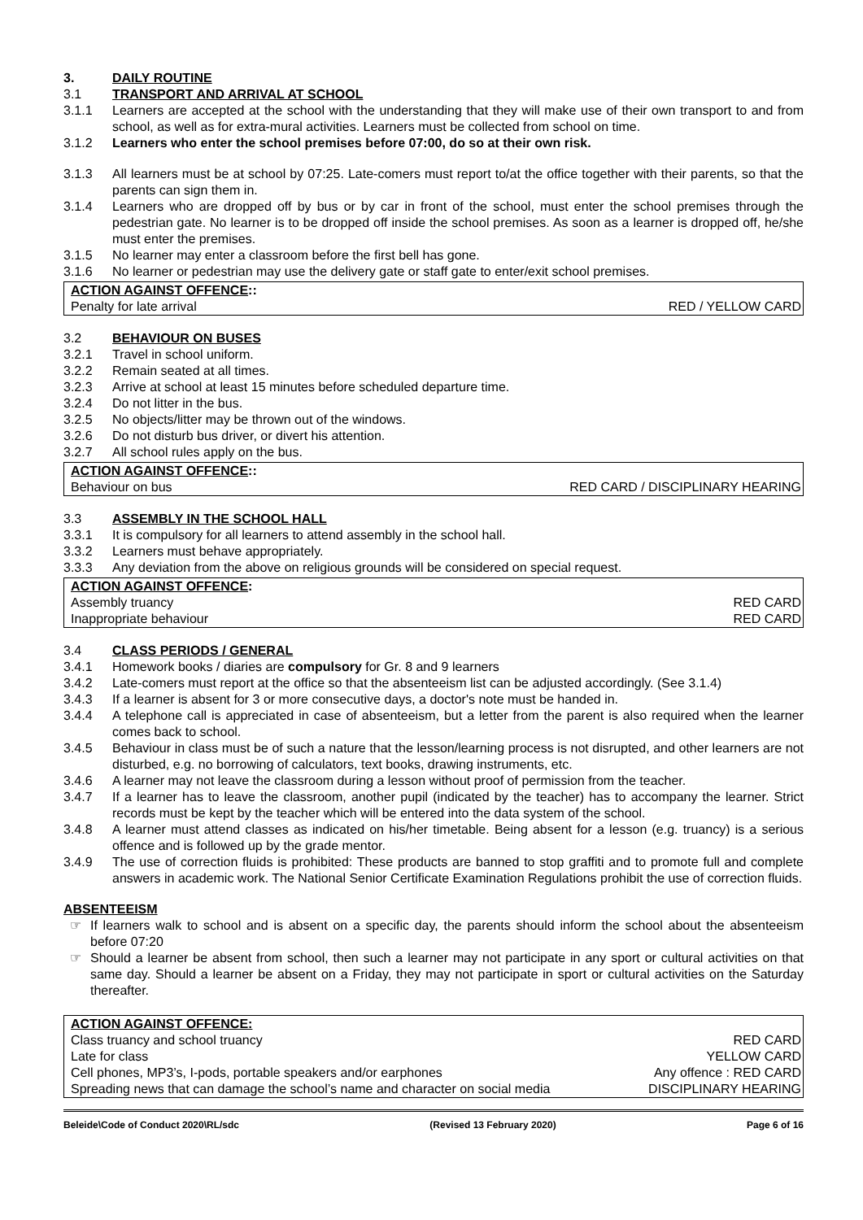3. DAILY ROUTINE
3.1 TRANSPORT AND ARRIVAL AT SCHOOL
3.1.1 Learners are accepted at the school with the understanding that they will make use of their own transport to and from school, as well as for extra-mural activities. Learners must be collected from school on time.
3.1.2 Learners who enter the school premises before 07:00, do so at their own risk.
3.1.3 All learners must be at school by 07:25. Late-comers must report to/at the office together with their parents, so that the parents can sign them in.
3.1.4 Learners who are dropped off by bus or by car in front of the school, must enter the school premises through the pedestrian gate. No learner is to be dropped off inside the school premises. As soon as a learner is dropped off, he/she must enter the premises.
3.1.5 No learner may enter a classroom before the first bell has gone.
3.1.6 No learner or pedestrian may use the delivery gate or staff gate to enter/exit school premises.
| ACTION AGAINST OFFENCE :: | |
| Penalty for late arrival | RED / YELLOW CARD |
3.2 BEHAVIOUR ON BUSES
3.2.1 Travel in school uniform.
3.2.2 Remain seated at all times.
3.2.3 Arrive at school at least 15 minutes before scheduled departure time.
3.2.4 Do not litter in the bus.
3.2.5 No objects/litter may be thrown out of the windows.
3.2.6 Do not disturb bus driver, or divert his attention.
3.2.7 All school rules apply on the bus.
| ACTION AGAINST OFFENCE :: | |
| Behaviour on bus | RED CARD / DISCIPLINARY HEARING |
3.3 ASSEMBLY IN THE SCHOOL HALL
3.3.1 It is compulsory for all learners to attend assembly in the school hall.
3.3.2 Learners must behave appropriately.
3.3.3 Any deviation from the above on religious grounds will be considered on special request.
| ACTION AGAINST OFFENCE : | |
| Assembly truancy | RED CARD |
| Inappropriate behaviour | RED CARD |
3.4 CLASS PERIODS / GENERAL
3.4.1 Homework books / diaries are compulsory for Gr. 8 and 9 learners
3.4.2 Late-comers must report at the office so that the absenteeism list can be adjusted accordingly. (See 3.1.4)
3.4.3 If a learner is absent for 3 or more consecutive days, a doctor's note must be handed in.
3.4.4 A telephone call is appreciated in case of absenteeism, but a letter from the parent is also required when the learner comes back to school.
3.4.5 Behaviour in class must be of such a nature that the lesson/learning process is not disrupted, and other learners are not disturbed, e.g. no borrowing of calculators, text books, drawing instruments, etc.
3.4.6 A learner may not leave the classroom during a lesson without proof of permission from the teacher.
3.4.7 If a learner has to leave the classroom, another pupil (indicated by the teacher) has to accompany the learner. Strict records must be kept by the teacher which will be entered into the data system of the school.
3.4.8 A learner must attend classes as indicated on his/her timetable. Being absent for a lesson (e.g. truancy) is a serious offence and is followed up by the grade mentor.
3.4.9 The use of correction fluids is prohibited: These products are banned to stop graffiti and to promote full and complete answers in academic work. The National Senior Certificate Examination Regulations prohibit the use of correction fluids.
ABSENTEEISM
☞ If learners walk to school and is absent on a specific day, the parents should inform the school about the absenteeism before 07:20
☞ Should a learner be absent from school, then such a learner may not participate in any sport or cultural activities on that same day. Should a learner be absent on a Friday, they may not participate in sport or cultural activities on the Saturday thereafter.
| ACTION AGAINST OFFENCE: | |
| Class truancy and school truancy | RED CARD |
| Late for class | YELLOW CARD |
| Cell phones, MP3’s, I-pods, portable speakers and/or earphones | Any offence : RED CARD |
| Spreading news that can damage the school’s name and character on social media | DISCIPLINARY HEARING |
Beleide\Code of Conduct 2020\RL/sdc (Revised 13 February 2020) Page 6 of 16